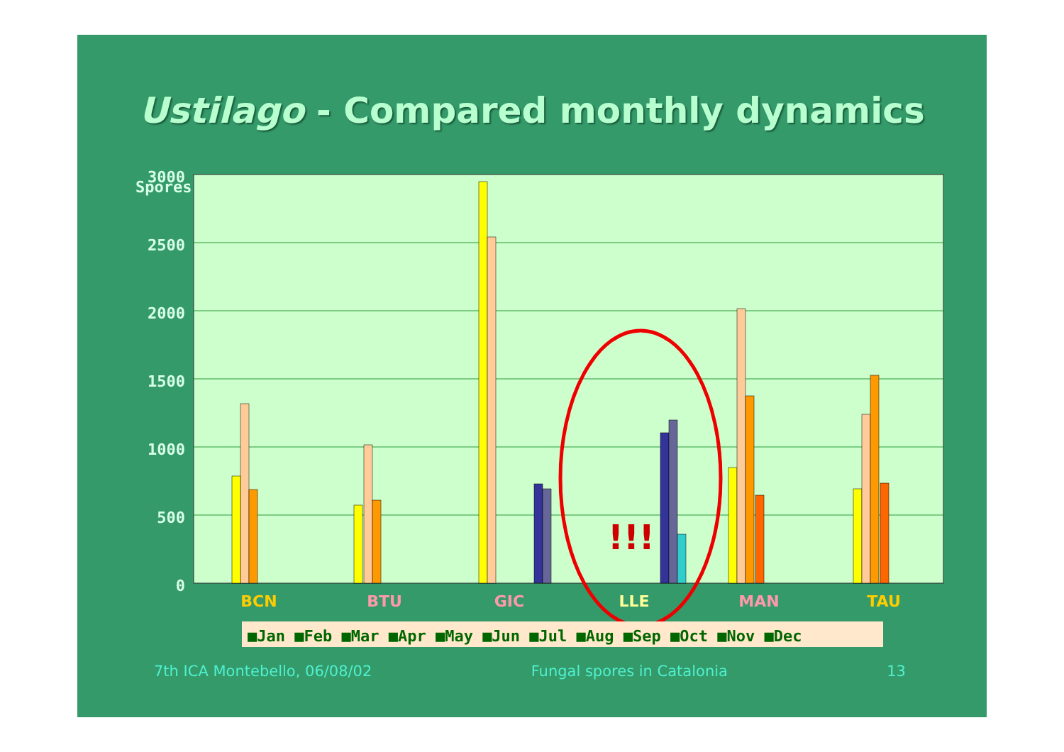Ustilago - Compared monthly dynamics
Spores
3000
2500
2000
1500
1000
500
0
!!!
BCN
BTU
GIC
LLE
MAN
TAU
■Jan ■Feb ■Mar ■Apr ■May ■Jun ■Jul ■Aug ■Sep ■Oct ■Nov ■Dec
7th ICA Montebello, 06/08/02 Fungal spores in Catalonia 13